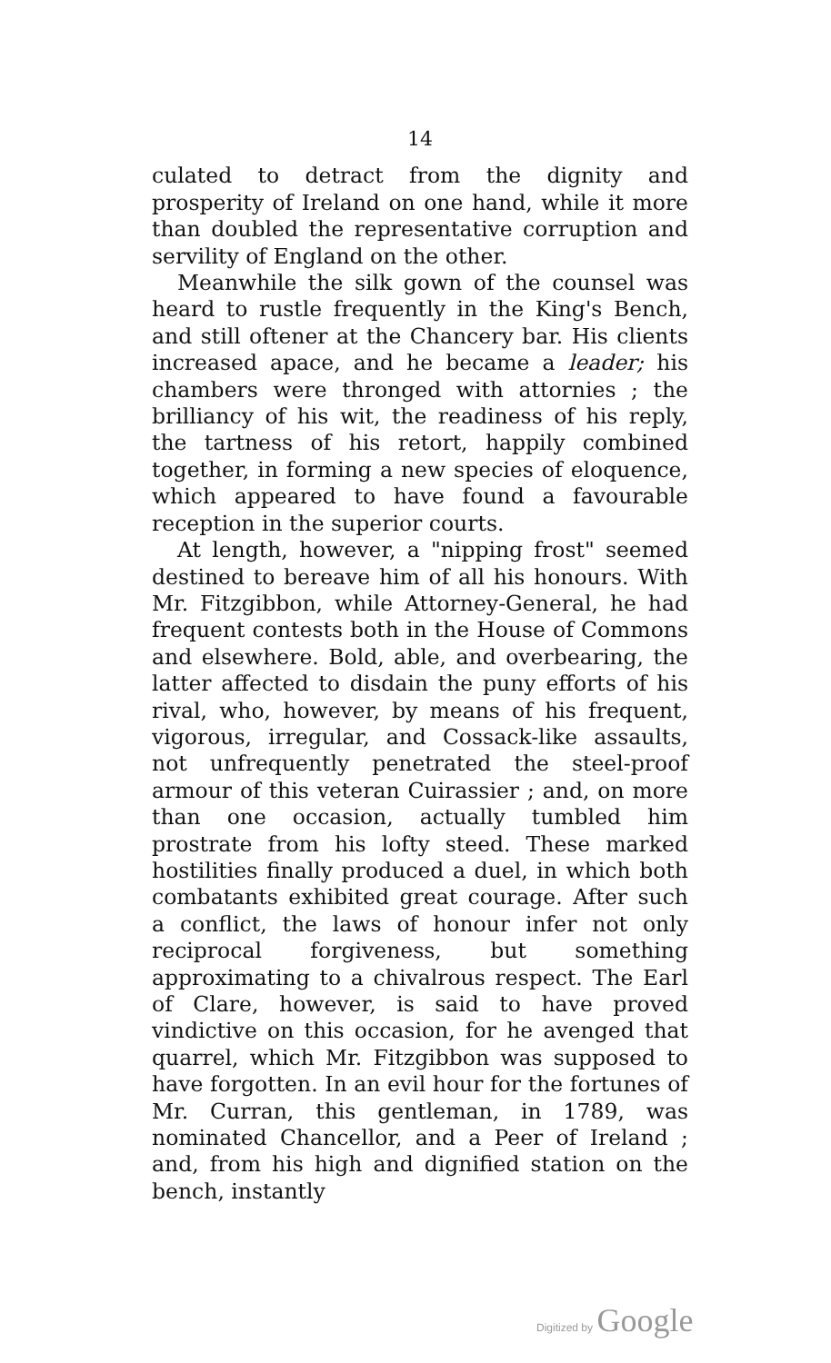14
culated to detract from the dignity and prosperity of Ireland on one hand, while it more than doubled the representative corruption and servility of England on the other.
Meanwhile the silk gown of the counsel was heard to rustle frequently in the King's Bench, and still oftener at the Chancery bar. His clients increased apace, and he became a leader; his chambers were thronged with attornies ; the brilliancy of his wit, the readiness of his reply, the tartness of his retort, happily combined together, in forming a new species of eloquence, which appeared to have found a favourable reception in the superior courts.
At length, however, a "nipping frost" seemed destined to bereave him of all his honours. With Mr. Fitzgibbon, while Attorney-General, he had frequent contests both in the House of Commons and elsewhere. Bold, able, and overbearing, the latter affected to disdain the puny efforts of his rival, who, however, by means of his frequent, vigorous, irregular, and Cossack-like assaults, not unfrequently penetrated the steel-proof armour of this veteran Cuirassier ; and, on more than one occasion, actually tumbled him prostrate from his lofty steed. These marked hostilities finally produced a duel, in which both combatants exhibited great courage. After such a conflict, the laws of honour infer not only reciprocal forgiveness, but something approximating to a chivalrous respect. The Earl of Clare, however, is said to have proved vindictive on this occasion, for he avenged that quarrel, which Mr. Fitzgibbon was supposed to have forgotten. In an evil hour for the fortunes of Mr. Curran, this gentleman, in 1789, was nominated Chancellor, and a Peer of Ireland ; and, from his high and dignified station on the bench, instantly
Digitized by Google